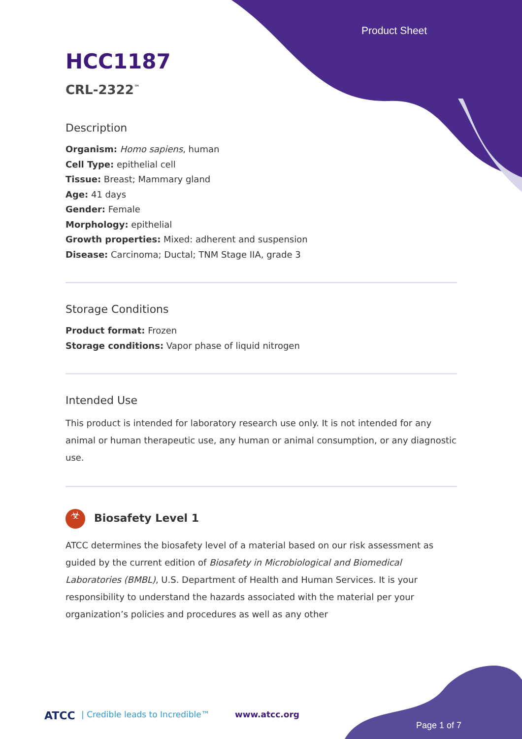Product Sheet
HCC1187
CRL-2322<sup>™</sup>
Description
Organism: Homo sapiens, human
Cell Type: epithelial cell
Tissue: Breast; Mammary gland
Age: 41 days
Gender: Female
Morphology: epithelial
Growth properties: Mixed: adherent and suspension
Disease: Carcinoma; Ductal; TNM Stage IIA, grade 3
Storage Conditions
Product format: Frozen
Storage conditions: Vapor phase of liquid nitrogen
Intended Use
This product is intended for laboratory research use only. It is not intended for any animal or human therapeutic use, any human or animal consumption, or any diagnostic use.
☣ Biosafety Level 1
ATCC determines the biosafety level of a material based on our risk assessment as guided by the current edition of Biosafety in Microbiological and Biomedical Laboratories (BMBL), U.S. Department of Health and Human Services. It is your responsibility to understand the hazards associated with the material per your organization’s policies and procedures as well as any other
ATCC | Credible leads to Incredible™ www.atcc.org
Page 1 of 7